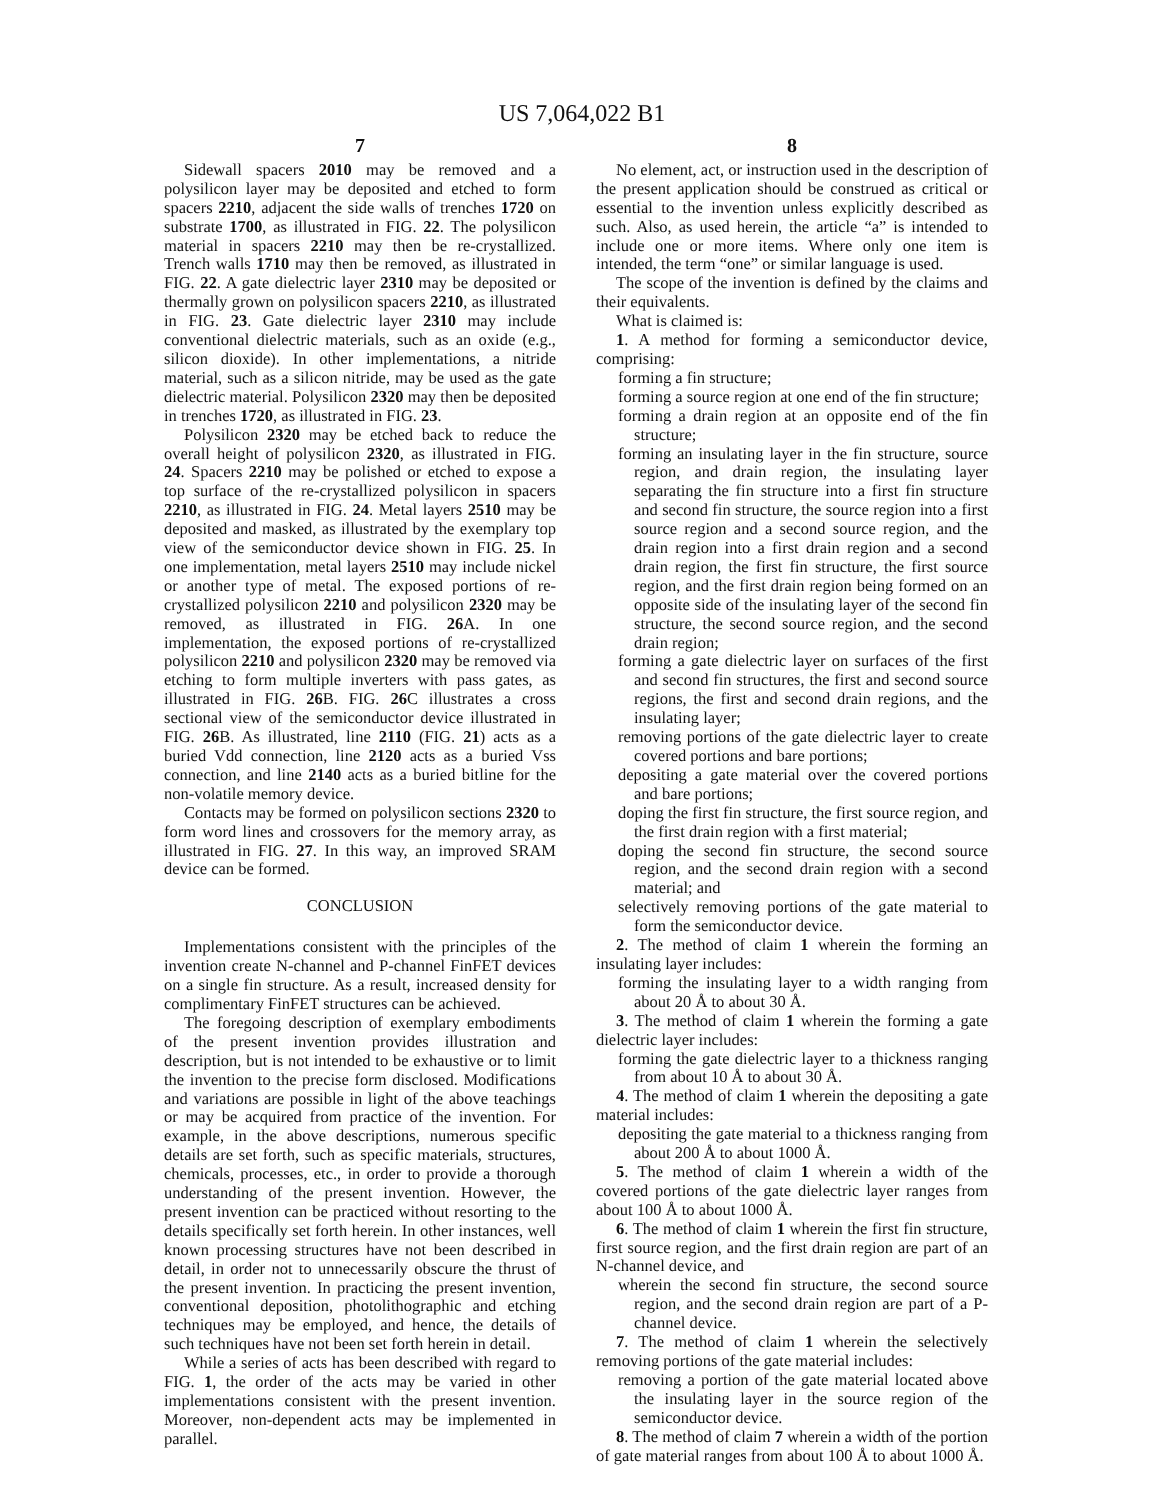US 7,064,022 B1
7
Sidewall spacers 2010 may be removed and a polysilicon layer may be deposited and etched to form spacers 2210, adjacent the side walls of trenches 1720 on substrate 1700, as illustrated in FIG. 22. The polysilicon material in spacers 2210 may then be re-crystallized. Trench walls 1710 may then be removed, as illustrated in FIG. 22. A gate dielectric layer 2310 may be deposited or thermally grown on polysilicon spacers 2210, as illustrated in FIG. 23. Gate dielectric layer 2310 may include conventional dielectric materials, such as an oxide (e.g., silicon dioxide). In other implementations, a nitride material, such as a silicon nitride, may be used as the gate dielectric material. Polysilicon 2320 may then be deposited in trenches 1720, as illustrated in FIG. 23.
Polysilicon 2320 may be etched back to reduce the overall height of polysilicon 2320, as illustrated in FIG. 24. Spacers 2210 may be polished or etched to expose a top surface of the re-crystallized polysilicon in spacers 2210, as illustrated in FIG. 24. Metal layers 2510 may be deposited and masked, as illustrated by the exemplary top view of the semiconductor device shown in FIG. 25. In one implementation, metal layers 2510 may include nickel or another type of metal. The exposed portions of re-crystallized polysilicon 2210 and polysilicon 2320 may be removed, as illustrated in FIG. 26 A. In one implementation, the exposed portions of re-crystallized polysilicon 2210 and polysilicon 2320 may be removed via etching to form multiple inverters with pass gates, as illustrated in FIG. 26 B. FIG. 26 C illustrates a cross sectional view of the semiconductor device illustrated in FIG. 26 B. As illustrated, line 2110 (FIG. 21) acts as a buried Vdd connection, line 2120 acts as a buried Vss connection, and line 2140 acts as a buried bitline for the non-volatile memory device.
Contacts may be formed on polysilicon sections 2320 to form word lines and crossovers for the memory array, as illustrated in FIG. 27. In this way, an improved SRAM device can be formed.
CONCLUSION
Implementations consistent with the principles of the invention create N-channel and P-channel FinFET devices on a single fin structure. As a result, increased density for complimentary FinFET structures can be achieved.
The foregoing description of exemplary embodiments of the present invention provides illustration and description, but is not intended to be exhaustive or to limit the invention to the precise form disclosed. Modifications and variations are possible in light of the above teachings or may be acquired from practice of the invention. For example, in the above descriptions, numerous specific details are set forth, such as specific materials, structures, chemicals, processes, etc., in order to provide a thorough understanding of the present invention. However, the present invention can be practiced without resorting to the details specifically set forth herein. In other instances, well known processing structures have not been described in detail, in order not to unnecessarily obscure the thrust of the present invention. In practicing the present invention, conventional deposition, photolithographic and etching techniques may be employed, and hence, the details of such techniques have not been set forth herein in detail.
While a series of acts has been described with regard to FIG. 1, the order of the acts may be varied in other implementations consistent with the present invention. Moreover, non-dependent acts may be implemented in parallel.
8
No element, act, or instruction used in the description of the present application should be construed as critical or essential to the invention unless explicitly described as such. Also, as used herein, the article “a” is intended to include one or more items. Where only one item is intended, the term “one” or similar language is used.
The scope of the invention is defined by the claims and their equivalents.
What is claimed is:
1. A method for forming a semiconductor device, comprising:
forming a fin structure;
forming a source region at one end of the fin structure;
forming a drain region at an opposite end of the fin structure;
forming an insulating layer in the fin structure, source region, and drain region, the insulating layer separating the fin structure into a first fin structure and second fin structure, the source region into a first source region and a second source region, and the drain region into a first drain region and a second drain region, the first fin structure, the first source region, and the first drain region being formed on an opposite side of the insulating layer of the second fin structure, the second source region, and the second drain region;
forming a gate dielectric layer on surfaces of the first and second fin structures, the first and second source regions, the first and second drain regions, and the insulating layer;
removing portions of the gate dielectric layer to create covered portions and bare portions;
depositing a gate material over the covered portions and bare portions;
doping the first fin structure, the first source region, and the first drain region with a first material;
doping the second fin structure, the second source region, and the second drain region with a second material; and
selectively removing portions of the gate material to form the semiconductor device.
2. The method of claim 1 wherein the forming an insulating layer includes:
forming the insulating layer to a width ranging from about 20 Å to about 30 Å.
3. The method of claim 1 wherein the forming a gate dielectric layer includes:
forming the gate dielectric layer to a thickness ranging from about 10 Å to about 30 Å.
4. The method of claim 1 wherein the depositing a gate material includes:
depositing the gate material to a thickness ranging from about 200 Å to about 1000 Å.
5. The method of claim 1 wherein a width of the covered portions of the gate dielectric layer ranges from about 100 Å to about 1000 Å.
6. The method of claim 1 wherein the first fin structure, first source region, and the first drain region are part of an N-channel device, and
wherein the second fin structure, the second source region, and the second drain region are part of a P-channel device.
7. The method of claim 1 wherein the selectively removing portions of the gate material includes:
removing a portion of the gate material located above the insulating layer in the source region of the semiconductor device.
8. The method of claim 7 wherein a width of the portion of gate material ranges from about 100 Å to about 1000 Å.